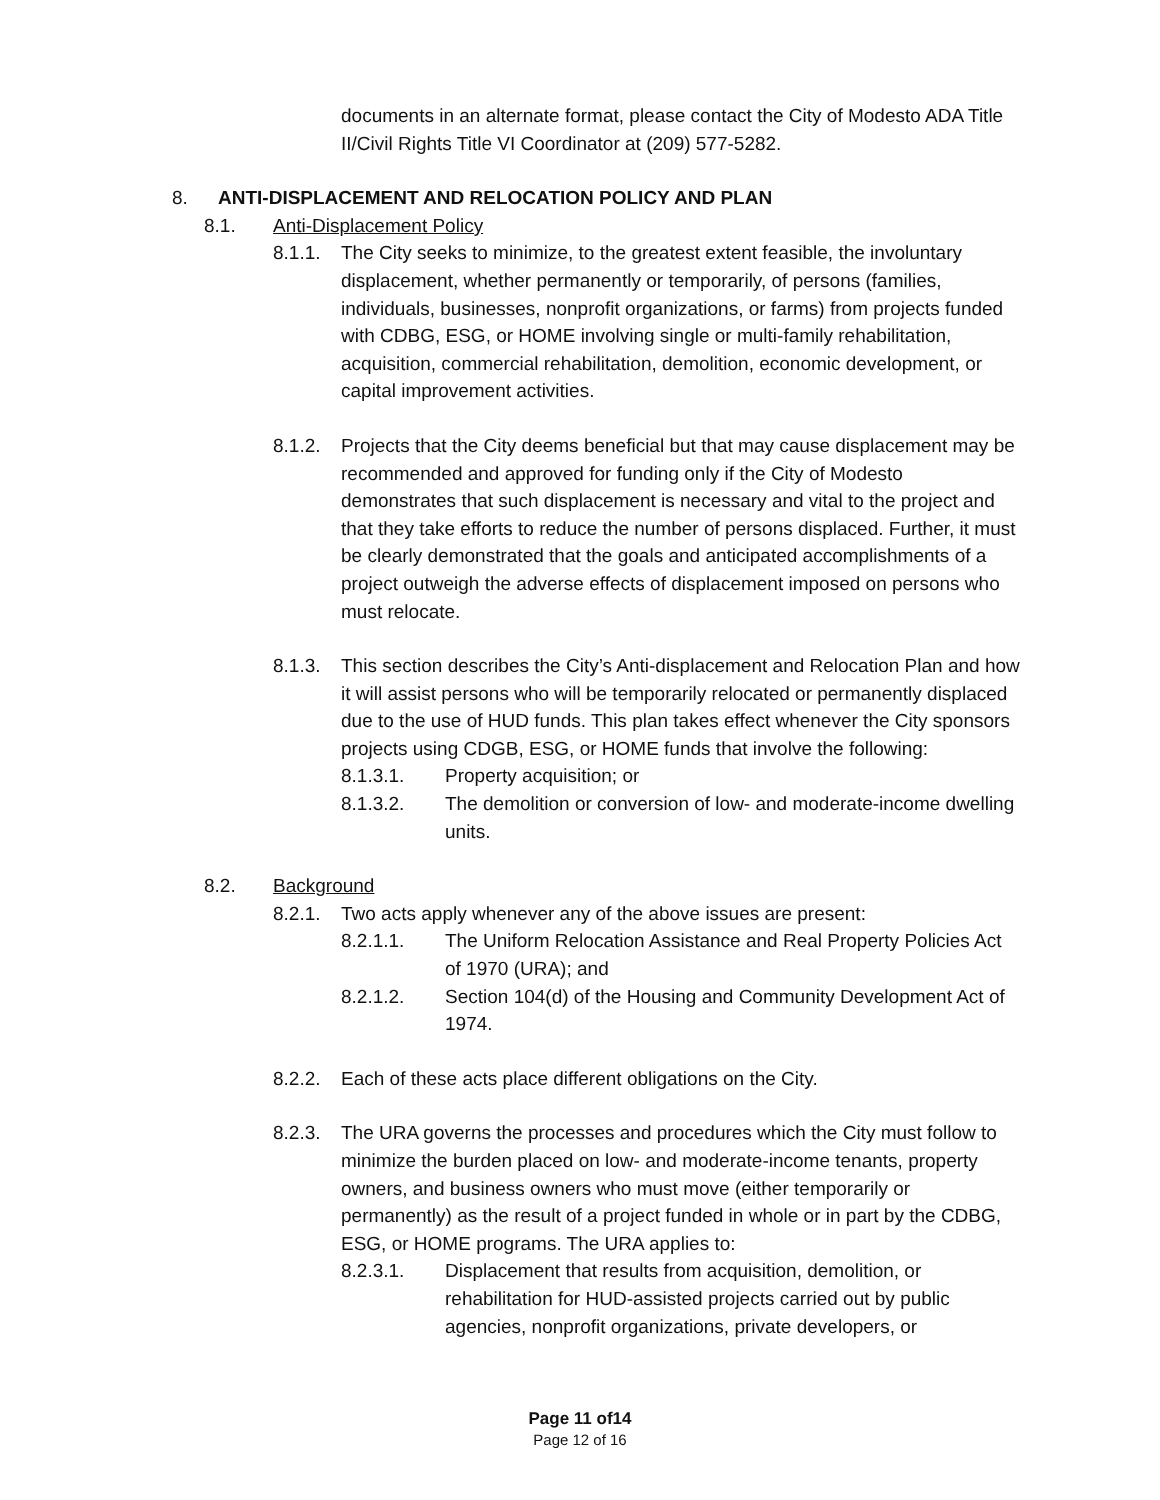documents in an alternate format, please contact the City of Modesto ADA Title II/Civil Rights Title VI Coordinator at (209) 577-5282.
8. ANTI-DISPLACEMENT AND RELOCATION POLICY AND PLAN
8.1. Anti-Displacement Policy
8.1.1.
The City seeks to minimize, to the greatest extent feasible, the involuntary displacement, whether permanently or temporarily, of persons (families, individuals, businesses, nonprofit organizations, or farms) from projects funded with CDBG, ESG, or HOME involving single or multi-family rehabilitation, acquisition, commercial rehabilitation, demolition, economic development, or capital improvement activities.
8.1.2.
Projects that the City deems beneficial but that may cause displacement may be recommended and approved for funding only if the City of Modesto demonstrates that such displacement is necessary and vital to the project and that they take efforts to reduce the number of persons displaced. Further, it must be clearly demonstrated that the goals and anticipated accomplishments of a project outweigh the adverse effects of displacement imposed on persons who must relocate.
8.1.3.
This section describes the City’s Anti-displacement and Relocation Plan and how it will assist persons who will be temporarily relocated or permanently displaced due to the use of HUD funds. This plan takes effect whenever the City sponsors projects using CDGB, ESG, or HOME funds that involve the following:
8.1.3.1. Property acquisition; or
8.1.3.2. The demolition or conversion of low- and moderate-income dwelling units.
8.2. Background
8.2.1.
Two acts apply whenever any of the above issues are present:
8.2.1.1. The Uniform Relocation Assistance and Real Property Policies Act of 1970 (URA); and
8.2.1.2. Section 104(d) of the Housing and Community Development Act of 1974.
8.2.2.
Each of these acts place different obligations on the City.
8.2.3.
The URA governs the processes and procedures which the City must follow to minimize the burden placed on low- and moderate-income tenants, property owners, and business owners who must move (either temporarily or permanently) as the result of a project funded in whole or in part by the CDBG, ESG, or HOME programs. The URA applies to:
8.2.3.1. Displacement that results from acquisition, demolition, or rehabilitation for HUD-assisted projects carried out by public agencies, nonprofit organizations, private developers, or
Page 11 of14
Page 12 of 16